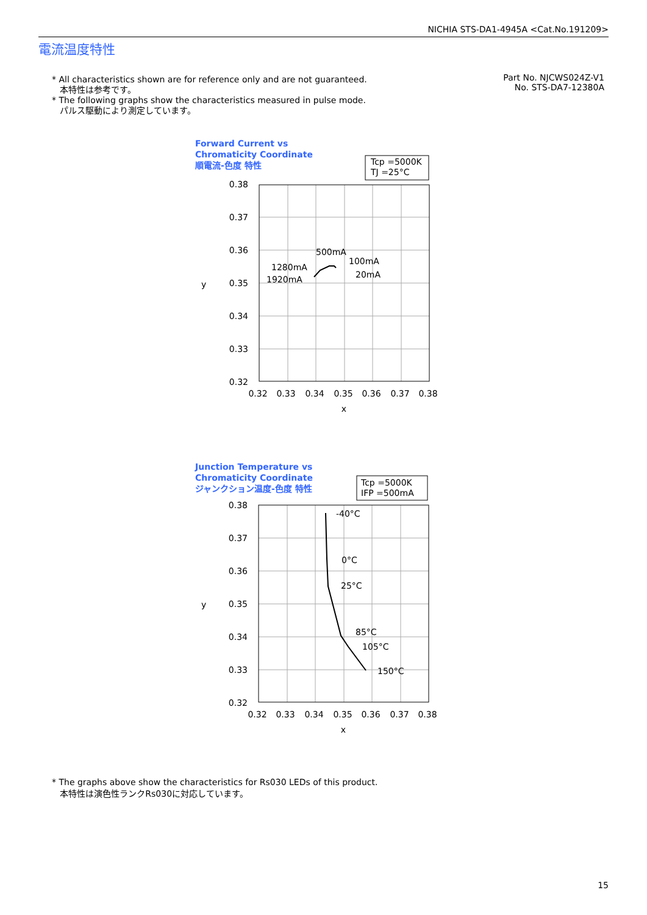NICHIA STS-DA1-4945A <Cat.No.191209>
電流温度特性
* All characteristics shown are for reference only and are not guaranteed.
本特性は参考です。
* The following graphs show the characteristics measured in pulse mode.
パルス駆動により測定しています。
Part No. NJCWS024Z-V1
No. STS-DA7-12380A
Forward Current vs
Chromaticity Coordinate
順電流-色度 特性
Tcp =5000K
TJ =25°C
0.38
0.37
0.36
0.35
0.34
0.33
0.32
y
0.32
0.33
0.34
0.35
0.36
0.37
0.38
x
500mA
100mA
20mA
1280mA
1920mA
Junction Temperature vs
Chromaticity Coordinate
ジャンクション温度-色度 特性
Tcp =5000K
IFP =500mA
0.38
0.37
0.36
0.35
0.34
0.33
0.32
y
0.32
0.33
0.34
0.35
0.36
0.37
0.38
x
-40°C
0°C
25°C
85°C
105°C
150°C
* The graphs above show the characteristics for Rs030 LEDs of this product.
本特性は演色性ランクRs030に対応しています。
15